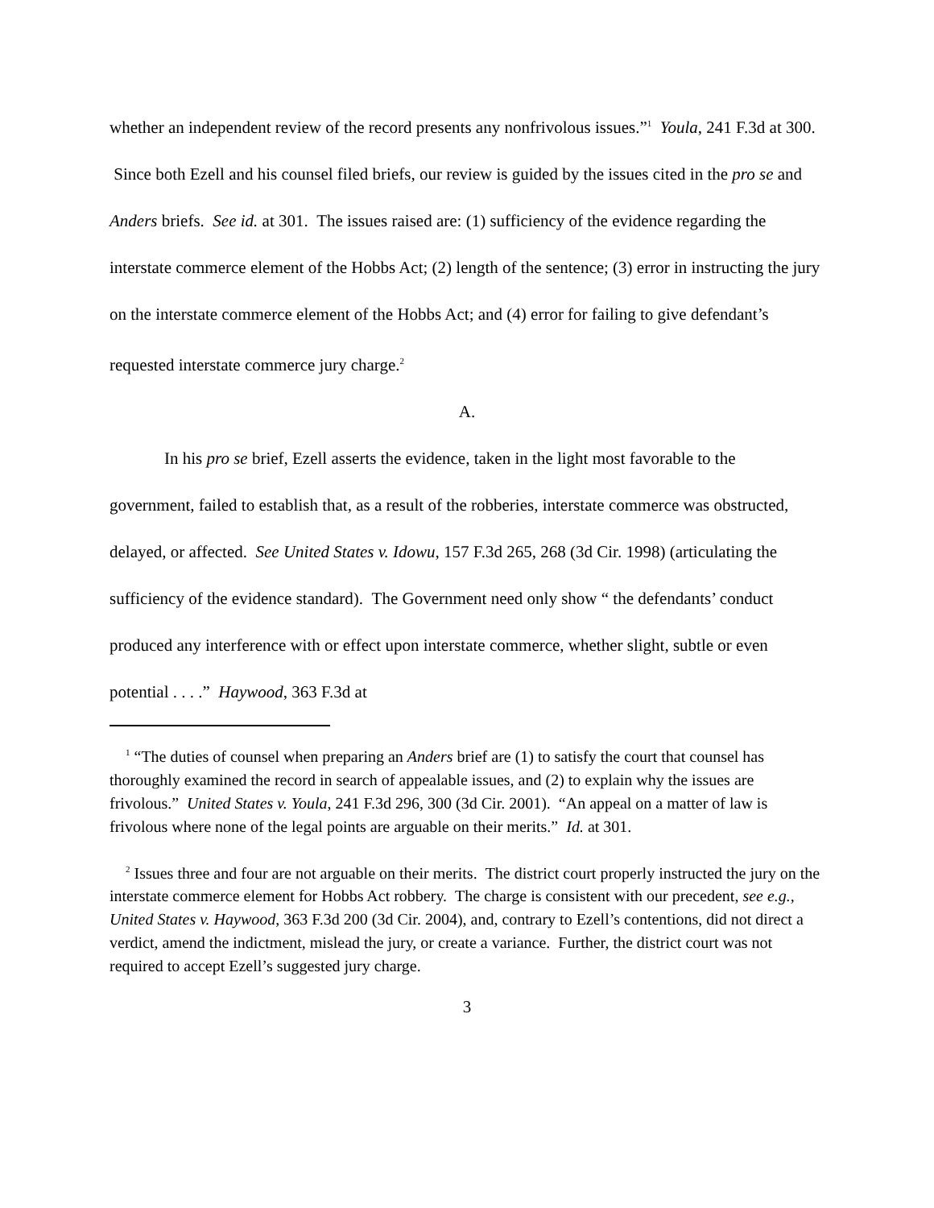whether an independent review of the record presents any nonfrivolous issues.”<sup>1</sup> Youla, 241 F.3d at 300. Since both Ezell and his counsel filed briefs, our review is guided by the issues cited in the pro se and Anders briefs. See id. at 301. The issues raised are: (1) sufficiency of the evidence regarding the interstate commerce element of the Hobbs Act; (2) length of the sentence; (3) error in instructing the jury on the interstate commerce element of the Hobbs Act; and (4) error for failing to give defendant’s requested interstate commerce jury charge.<sup>2</sup>
A.
In his pro se brief, Ezell asserts the evidence, taken in the light most favorable to the government, failed to establish that, as a result of the robberies, interstate commerce was obstructed, delayed, or affected. See United States v. Idowu, 157 F.3d 265, 268 (3d Cir. 1998) (articulating the sufficiency of the evidence standard). The Government need only show “ the defendants’ conduct produced any interference with or effect upon interstate commerce, whether slight, subtle or even potential . . . .” Haywood, 363 F.3d at
<sup>1</sup> “The duties of counsel when preparing an Anders brief are (1) to satisfy the court that counsel has thoroughly examined the record in search of appealable issues, and (2) to explain why the issues are frivolous.” United States v. Youla, 241 F.3d 296, 300 (3d Cir. 2001). “An appeal on a matter of law is frivolous where none of the legal points are arguable on their merits.” Id. at 301.
<sup>2</sup> Issues three and four are not arguable on their merits. The district court properly instructed the jury on the interstate commerce element for Hobbs Act robbery. The charge is consistent with our precedent, see e.g., United States v. Haywood, 363 F.3d 200 (3d Cir. 2004), and, contrary to Ezell’s contentions, did not direct a verdict, amend the indictment, mislead the jury, or create a variance. Further, the district court was not required to accept Ezell’s suggested jury charge.
3